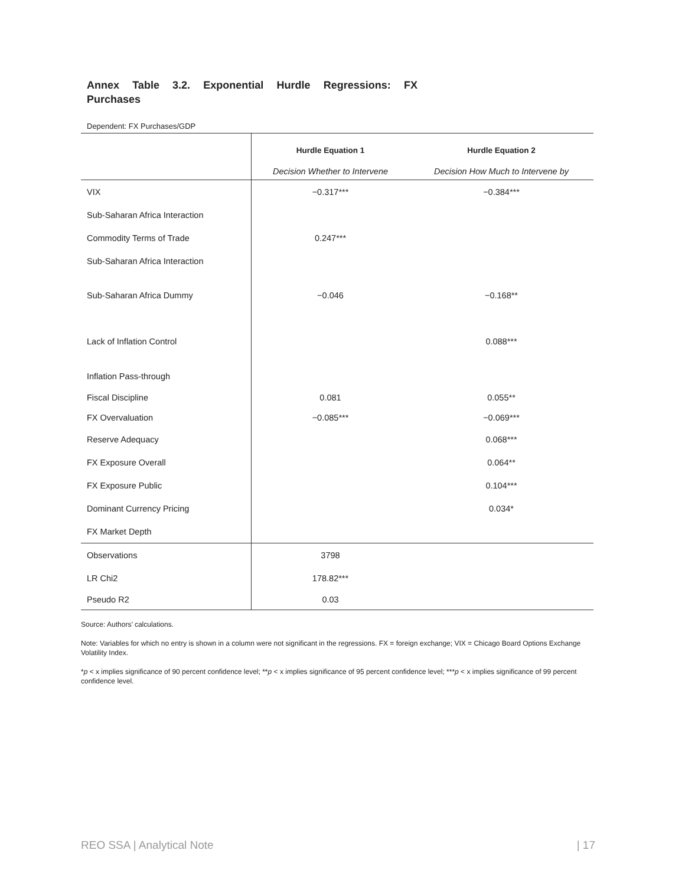Annex Table 3.2. Exponential Hurdle Regressions: FX Purchases
Dependent: FX Purchases/GDP
| | Hurdle Equation 1 | Hurdle Equation 2 |
| | Decision Whether to Intervene | Decision How Much to Intervene by |
| VIX | −0.317*** | −0.384*** |
| Sub-Saharan Africa Interaction | | |
| Commodity Terms of Trade | 0.247*** | |
| Sub-Saharan Africa Interaction | | |
| Sub-Saharan Africa Dummy | −0.046 | −0.168** |
| Lack of Inflation Control | | 0.088*** |
| Inflation Pass-through | | |
| Fiscal Discipline | 0.081 | 0.055** |
| FX Overvaluation | −0.085*** | −0.069*** |
| Reserve Adequacy | | 0.068*** |
| FX Exposure Overall | | 0.064** |
| FX Exposure Public | | 0.104*** |
| Dominant Currency Pricing | | 0.034* |
| FX Market Depth | | |
| Observations | 3798 | |
| LR Chi2 | 178.82*** | |
| Pseudo R2 | 0.03 | |
Source: Authors’ calculations.
Note: Variables for which no entry is shown in a column were not significant in the regressions. FX = foreign exchange; VIX = Chicago Board Options Exchange Volatility Index.
*p < x implies significance of 90 percent confidence level; **p < x implies significance of 95 percent confidence level; ***p < x implies significance of 99 percent confidence level.
REO SSA | Analytical Note | 17